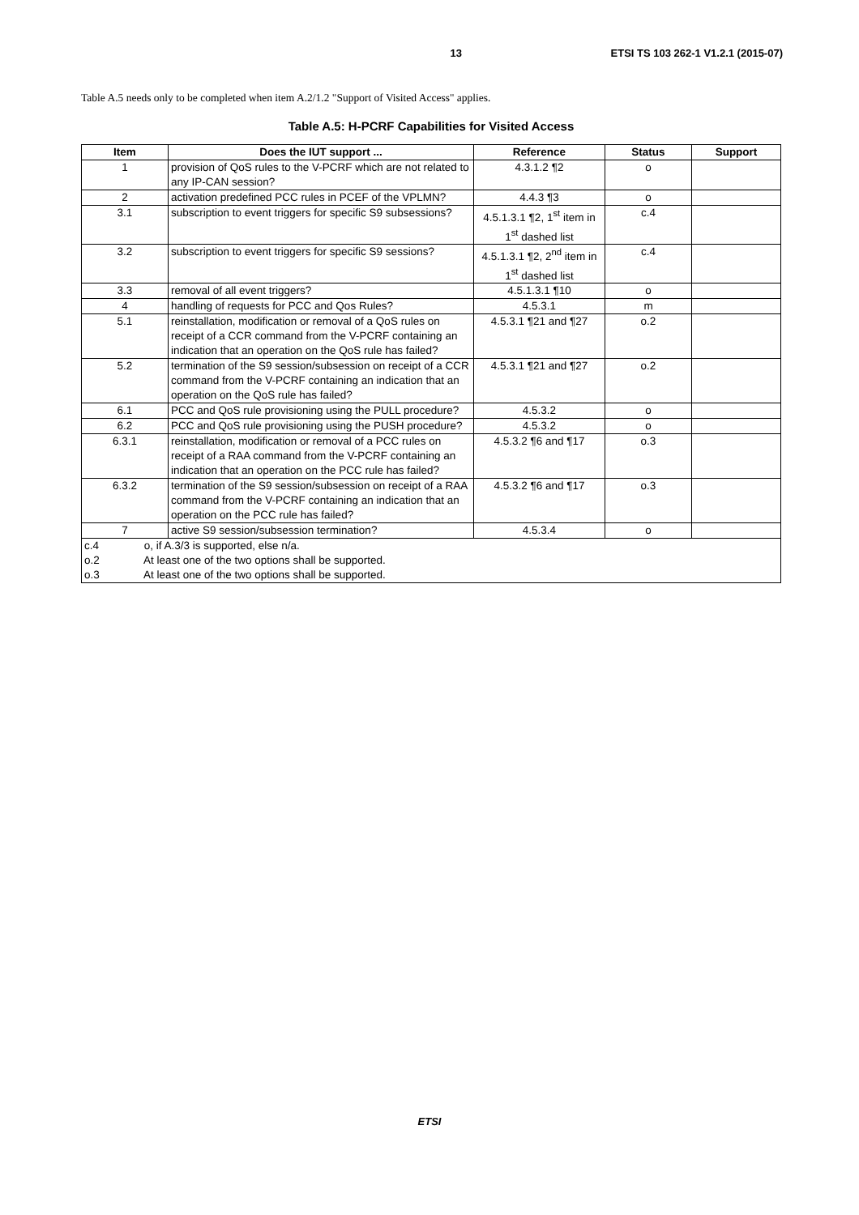13 ETSI TS 103 262-1 V1.2.1 (2015-07)
Table A.5 needs only to be completed when item A.2/1.2 "Support of Visited Access" applies.
Table A.5: H-PCRF Capabilities for Visited Access
| Item | Does the IUT support ... | Reference | Status | Support |
| --- | --- | --- | --- | --- |
| 1 | provision of QoS rules to the V-PCRF which are not related to any IP-CAN session? | 4.3.1.2 ¶2 | o | |
| 2 | activation predefined PCC rules in PCEF of the VPLMN? | 4.4.3 ¶3 | o | |
| 3.1 | subscription to event triggers for specific S9 subsessions? | 4.5.1.3.1 ¶2, 1<sup>st</sup> item in 1<sup>st</sup> dashed list | c.4 | |
| 3.2 | subscription to event triggers for specific S9 sessions? | 4.5.1.3.1 ¶2, 2<sup>nd</sup> item in 1<sup>st</sup> dashed list | c.4 | |
| 3.3 | removal of all event triggers? | 4.5.1.3.1 ¶10 | o | |
| 4 | handling of requests for PCC and Qos Rules? | 4.5.3.1 | m | |
| 5.1 | reinstallation, modification or removal of a QoS rules on receipt of a CCR command from the V-PCRF containing an indication that an operation on the QoS rule has failed? | 4.5.3.1 ¶21 and ¶27 | o.2 | |
| 5.2 | termination of the S9 session/subsession on receipt of a CCR command from the V-PCRF containing an indication that an operation on the QoS rule has failed? | 4.5.3.1 ¶21 and ¶27 | o.2 | |
| 6.1 | PCC and QoS rule provisioning using the PULL procedure? | 4.5.3.2 | o | |
| 6.2 | PCC and QoS rule provisioning using the PUSH procedure? | 4.5.3.2 | o | |
| 6.3.1 | reinstallation, modification or removal of a PCC rules on receipt of a RAA command from the V-PCRF containing an indication that an operation on the PCC rule has failed? | 4.5.3.2 ¶6 and ¶17 | o.3 | |
| 6.3.2 | termination of the S9 session/subsession on receipt of a RAA command from the V-PCRF containing an indication that an operation on the PCC rule has failed? | 4.5.3.2 ¶6 and ¶17 | o.3 | |
| 7 | active S9 session/subsession termination? | 4.5.3.4 | o | |
| c.4 o, if A.3/3 is supported, else n/a. o.2 At least one of the two options shall be supported. o.3 At least one of the two options shall be supported. | | | | |
ETSI